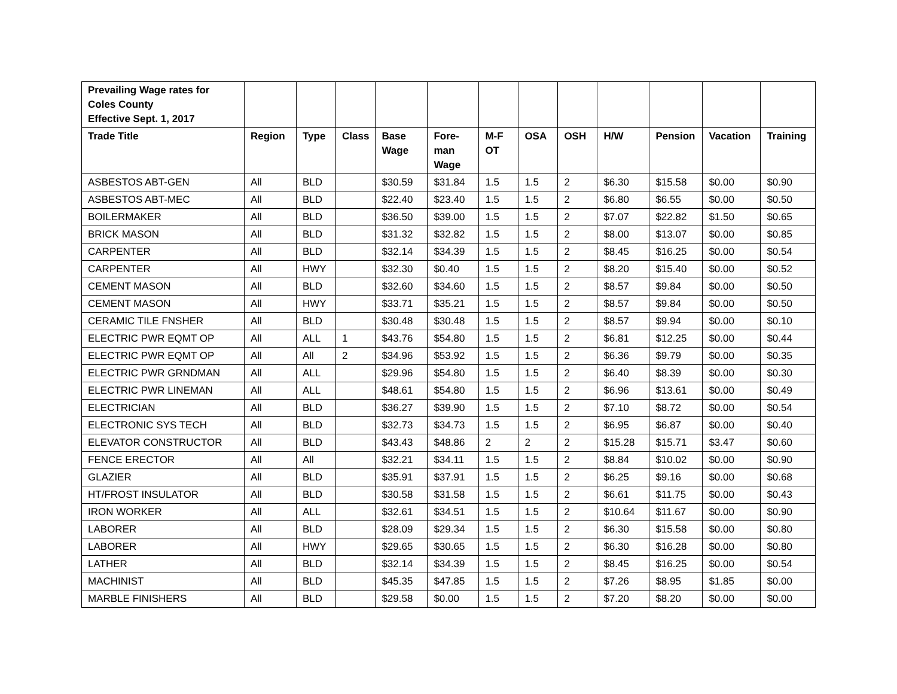| Prevailing Wage rates for Coles County Effective Sept. 1, 2017 | | | | | | | | | | | | |
| --- | --- | --- | --- | --- | --- | --- | --- | --- | --- | --- | --- | --- |
| Trade Title | Region | Type | Class | Base Wage | Fore- man Wage | M-F OT | OSA | OSH | H/W | Pension | Vacation | Training |
| ASBESTOS ABT-GEN | All | BLD | | $30.59 | $31.84 | 1.5 | 1.5 | 2 | $6.30 | $15.58 | $0.00 | $0.90 |
| ASBESTOS ABT-MEC | All | BLD | | $22.40 | $23.40 | 1.5 | 1.5 | 2 | $6.80 | $6.55 | $0.00 | $0.50 |
| BOILERMAKER | All | BLD | | $36.50 | $39.00 | 1.5 | 1.5 | 2 | $7.07 | $22.82 | $1.50 | $0.65 |
| BRICK MASON | All | BLD | | $31.32 | $32.82 | 1.5 | 1.5 | 2 | $8.00 | $13.07 | $0.00 | $0.85 |
| CARPENTER | All | BLD | | $32.14 | $34.39 | 1.5 | 1.5 | 2 | $8.45 | $16.25 | $0.00 | $0.54 |
| CARPENTER | All | HWY | | $32.30 | $0.40 | 1.5 | 1.5 | 2 | $8.20 | $15.40 | $0.00 | $0.52 |
| CEMENT MASON | All | BLD | | $32.60 | $34.60 | 1.5 | 1.5 | 2 | $8.57 | $9.84 | $0.00 | $0.50 |
| CEMENT MASON | All | HWY | | $33.71 | $35.21 | 1.5 | 1.5 | 2 | $8.57 | $9.84 | $0.00 | $0.50 |
| CERAMIC TILE FNSHER | All | BLD | | $30.48 | $30.48 | 1.5 | 1.5 | 2 | $8.57 | $9.94 | $0.00 | $0.10 |
| ELECTRIC PWR EQMT OP | All | ALL | 1 | $43.76 | $54.80 | 1.5 | 1.5 | 2 | $6.81 | $12.25 | $0.00 | $0.44 |
| ELECTRIC PWR EQMT OP | All | All | 2 | $34.96 | $53.92 | 1.5 | 1.5 | 2 | $6.36 | $9.79 | $0.00 | $0.35 |
| ELECTRIC PWR GRNDMAN | All | ALL | | $29.96 | $54.80 | 1.5 | 1.5 | 2 | $6.40 | $8.39 | $0.00 | $0.30 |
| ELECTRIC PWR LINEMAN | All | ALL | | $48.61 | $54.80 | 1.5 | 1.5 | 2 | $6.96 | $13.61 | $0.00 | $0.49 |
| ELECTRICIAN | All | BLD | | $36.27 | $39.90 | 1.5 | 1.5 | 2 | $7.10 | $8.72 | $0.00 | $0.54 |
| ELECTRONIC SYS TECH | All | BLD | | $32.73 | $34.73 | 1.5 | 1.5 | 2 | $6.95 | $6.87 | $0.00 | $0.40 |
| ELEVATOR CONSTRUCTOR | All | BLD | | $43.43 | $48.86 | 2 | 2 | 2 | $15.28 | $15.71 | $3.47 | $0.60 |
| FENCE ERECTOR | All | All | | $32.21 | $34.11 | 1.5 | 1.5 | 2 | $8.84 | $10.02 | $0.00 | $0.90 |
| GLAZIER | All | BLD | | $35.91 | $37.91 | 1.5 | 1.5 | 2 | $6.25 | $9.16 | $0.00 | $0.68 |
| HT/FROST INSULATOR | All | BLD | | $30.58 | $31.58 | 1.5 | 1.5 | 2 | $6.61 | $11.75 | $0.00 | $0.43 |
| IRON WORKER | All | ALL | | $32.61 | $34.51 | 1.5 | 1.5 | 2 | $10.64 | $11.67 | $0.00 | $0.90 |
| LABORER | All | BLD | | $28.09 | $29.34 | 1.5 | 1.5 | 2 | $6.30 | $15.58 | $0.00 | $0.80 |
| LABORER | All | HWY | | $29.65 | $30.65 | 1.5 | 1.5 | 2 | $6.30 | $16.28 | $0.00 | $0.80 |
| LATHER | All | BLD | | $32.14 | $34.39 | 1.5 | 1.5 | 2 | $8.45 | $16.25 | $0.00 | $0.54 |
| MACHINIST | All | BLD | | $45.35 | $47.85 | 1.5 | 1.5 | 2 | $7.26 | $8.95 | $1.85 | $0.00 |
| MARBLE FINISHERS | All | BLD | | $29.58 | $0.00 | 1.5 | 1.5 | 2 | $7.20 | $8.20 | $0.00 | $0.00 |